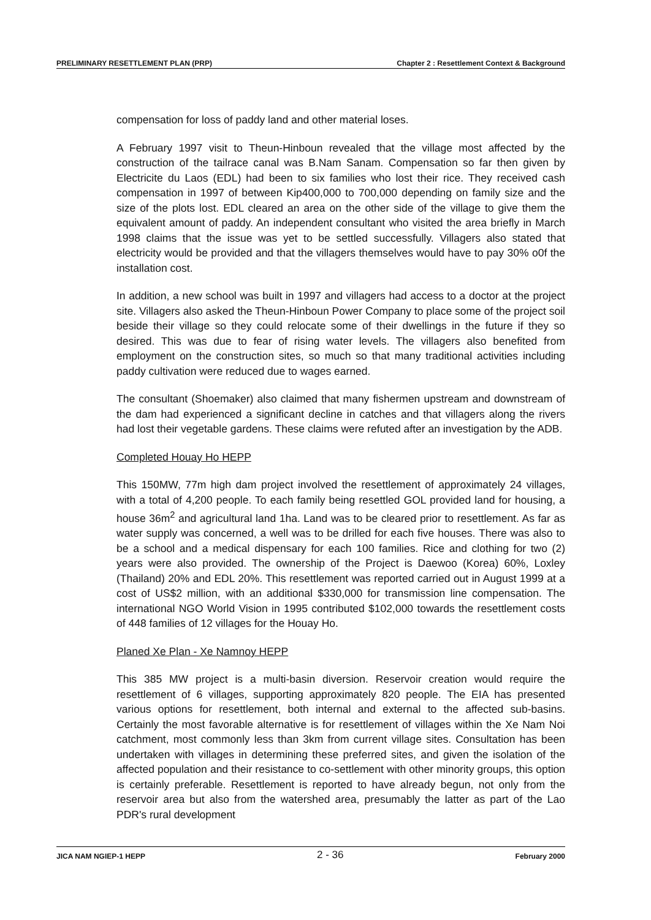PRELIMINARY RESETTLEMENT PLAN (PRP) Chapter 2 : Resettlement Context & Background
compensation for loss of paddy land and other material loses.
A February 1997 visit to Theun-Hinboun revealed that the village most affected by the construction of the tailrace canal was B.Nam Sanam. Compensation so far then given by Electricite du Laos (EDL) had been to six families who lost their rice. They received cash compensation in 1997 of between Kip400,000 to 700,000 depending on family size and the size of the plots lost. EDL cleared an area on the other side of the village to give them the equivalent amount of paddy. An independent consultant who visited the area briefly in March 1998 claims that the issue was yet to be settled successfully. Villagers also stated that electricity would be provided and that the villagers themselves would have to pay 30% o0f the installation cost.
In addition, a new school was built in 1997 and villagers had access to a doctor at the project site. Villagers also asked the Theun-Hinboun Power Company to place some of the project soil beside their village so they could relocate some of their dwellings in the future if they so desired. This was due to fear of rising water levels. The villagers also benefited from employment on the construction sites, so much so that many traditional activities including paddy cultivation were reduced due to wages earned.
The consultant (Shoemaker) also claimed that many fishermen upstream and downstream of the dam had experienced a significant decline in catches and that villagers along the rivers had lost their vegetable gardens. These claims were refuted after an investigation by the ADB.
Completed Houay Ho HEPP
This 150MW, 77m high dam project involved the resettlement of approximately 24 villages, with a total of 4,200 people. To each family being resettled GOL provided land for housing, a house 36m<sup>2</sup> and agricultural land 1ha. Land was to be cleared prior to resettlement. As far as water supply was concerned, a well was to be drilled for each five houses. There was also to be a school and a medical dispensary for each 100 families. Rice and clothing for two (2) years were also provided. The ownership of the Project is Daewoo (Korea) 60%, Loxley (Thailand) 20% and EDL 20%. This resettlement was reported carried out in August 1999 at a cost of US$2 million, with an additional $330,000 for transmission line compensation. The international NGO World Vision in 1995 contributed $102,000 towards the resettlement costs of 448 families of 12 villages for the Houay Ho.
Planed Xe Plan - Xe Namnoy HEPP
This 385 MW project is a multi-basin diversion. Reservoir creation would require the resettlement of 6 villages, supporting approximately 820 people. The EIA has presented various options for resettlement, both internal and external to the affected sub-basins. Certainly the most favorable alternative is for resettlement of villages within the Xe Nam Noi catchment, most commonly less than 3km from current village sites. Consultation has been undertaken with villages in determining these preferred sites, and given the isolation of the affected population and their resistance to co-settlement with other minority groups, this option is certainly preferable. Resettlement is reported to have already begun, not only from the reservoir area but also from the watershed area, presumably the latter as part of the Lao PDR's rural development
JICA NAM NGIEP-1 HEPP 2 - 36 February 2000